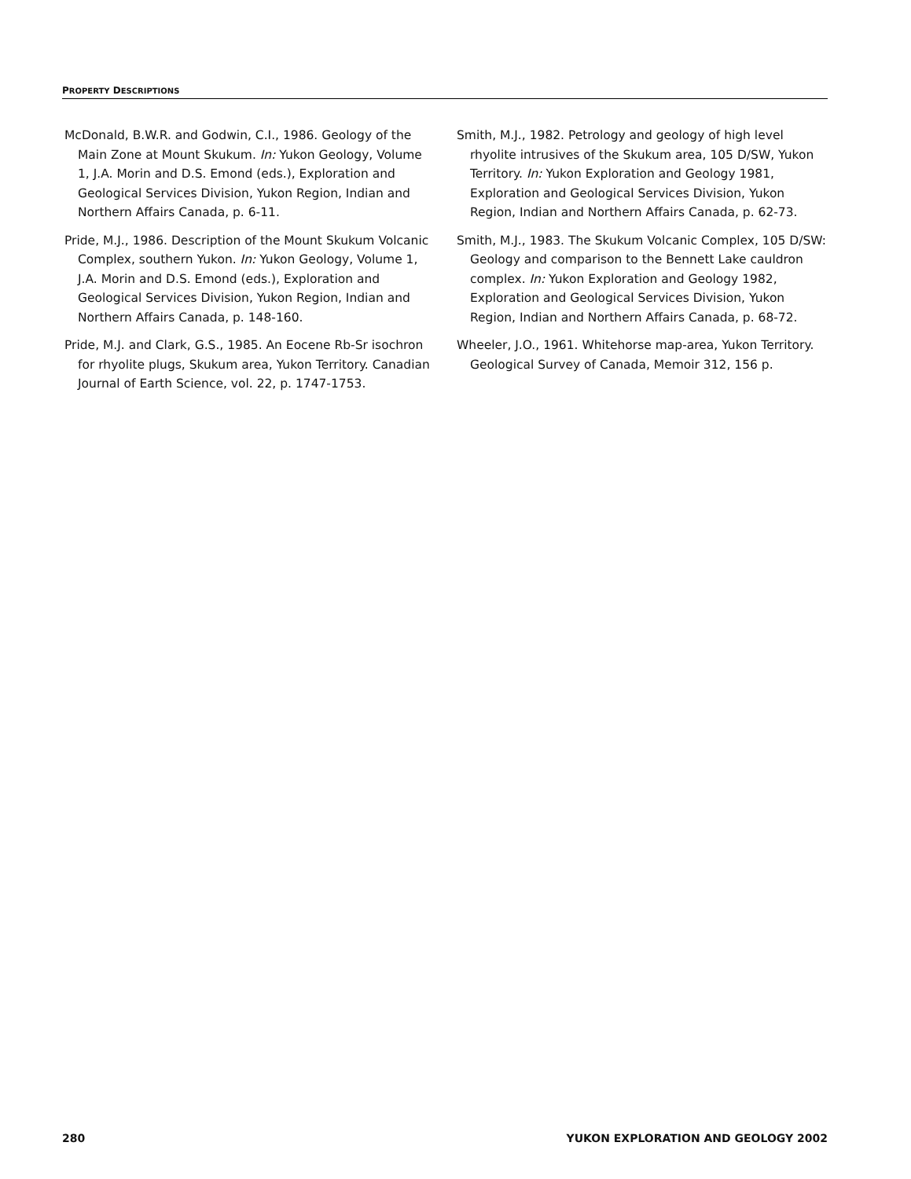PROPERTY DESCRIPTIONS
McDonald, B.W.R. and Godwin, C.I., 1986. Geology of the Main Zone at Mount Skukum. In: Yukon Geology, Volume 1, J.A. Morin and D.S. Emond (eds.), Exploration and Geological Services Division, Yukon Region, Indian and Northern Affairs Canada, p. 6-11.
Pride, M.J., 1986. Description of the Mount Skukum Volcanic Complex, southern Yukon. In: Yukon Geology, Volume 1, J.A. Morin and D.S. Emond (eds.), Exploration and Geological Services Division, Yukon Region, Indian and Northern Affairs Canada, p. 148-160.
Pride, M.J. and Clark, G.S., 1985. An Eocene Rb-Sr isochron for rhyolite plugs, Skukum area, Yukon Territory. Canadian Journal of Earth Science, vol. 22, p. 1747-1753.
Smith, M.J., 1982. Petrology and geology of high level rhyolite intrusives of the Skukum area, 105 D/SW, Yukon Territory. In: Yukon Exploration and Geology 1981, Exploration and Geological Services Division, Yukon Region, Indian and Northern Affairs Canada, p. 62-73.
Smith, M.J., 1983. The Skukum Volcanic Complex, 105 D/SW: Geology and comparison to the Bennett Lake cauldron complex. In: Yukon Exploration and Geology 1982, Exploration and Geological Services Division, Yukon Region, Indian and Northern Affairs Canada, p. 68-72.
Wheeler, J.O., 1961. Whitehorse map-area, Yukon Territory. Geological Survey of Canada, Memoir 312, 156 p.
280 YUKON EXPLORATION AND GEOLOGY 2002